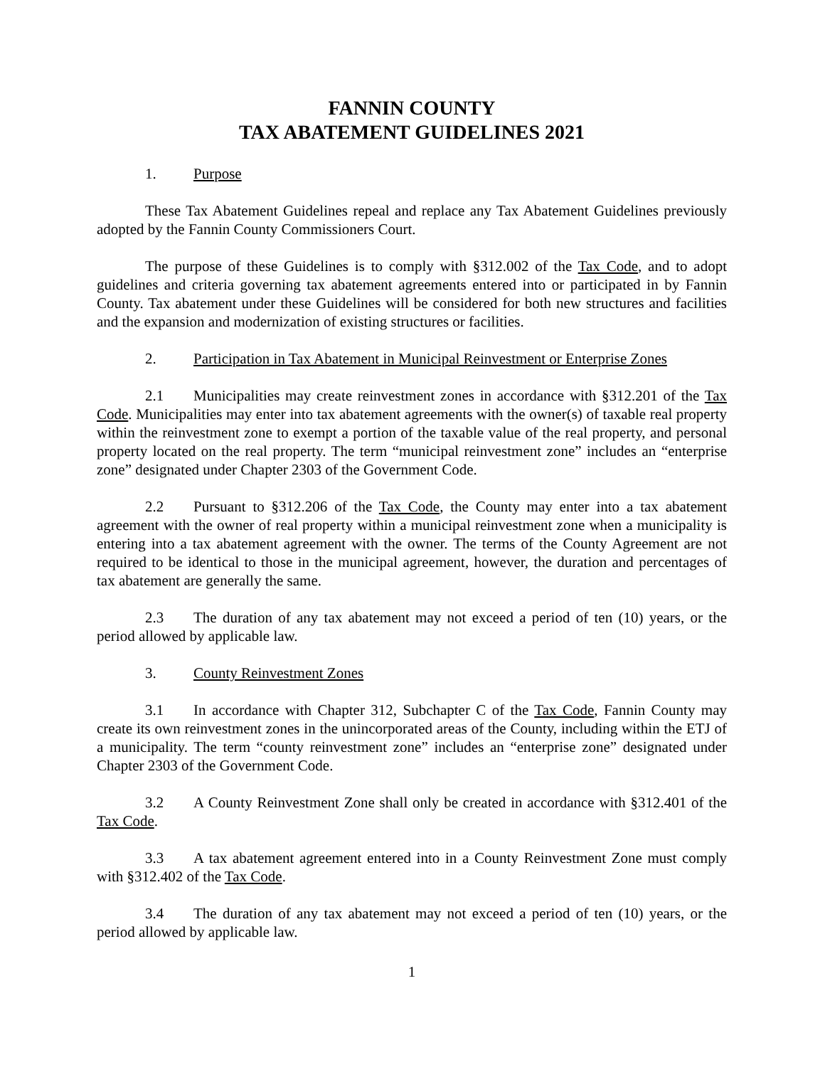FANNIN COUNTY
TAX ABATEMENT GUIDELINES 2021
1. Purpose
These Tax Abatement Guidelines repeal and replace any Tax Abatement Guidelines previously adopted by the Fannin County Commissioners Court.
The purpose of these Guidelines is to comply with §312.002 of the Tax Code, and to adopt guidelines and criteria governing tax abatement agreements entered into or participated in by Fannin County. Tax abatement under these Guidelines will be considered for both new structures and facilities and the expansion and modernization of existing structures or facilities.
2. Participation in Tax Abatement in Municipal Reinvestment or Enterprise Zones
2.1 Municipalities may create reinvestment zones in accordance with §312.201 of the Tax Code. Municipalities may enter into tax abatement agreements with the owner(s) of taxable real property within the reinvestment zone to exempt a portion of the taxable value of the real property, and personal property located on the real property. The term “municipal reinvestment zone” includes an “enterprise zone” designated under Chapter 2303 of the Government Code.
2.2 Pursuant to §312.206 of the Tax Code, the County may enter into a tax abatement agreement with the owner of real property within a municipal reinvestment zone when a municipality is entering into a tax abatement agreement with the owner. The terms of the County Agreement are not required to be identical to those in the municipal agreement, however, the duration and percentages of tax abatement are generally the same.
2.3 The duration of any tax abatement may not exceed a period of ten (10) years, or the period allowed by applicable law.
3. County Reinvestment Zones
3.1 In accordance with Chapter 312, Subchapter C of the Tax Code, Fannin County may create its own reinvestment zones in the unincorporated areas of the County, including within the ETJ of a municipality. The term “county reinvestment zone” includes an “enterprise zone” designated under Chapter 2303 of the Government Code.
3.2 A County Reinvestment Zone shall only be created in accordance with §312.401 of the Tax Code.
3.3 A tax abatement agreement entered into in a County Reinvestment Zone must comply with §312.402 of the Tax Code.
3.4 The duration of any tax abatement may not exceed a period of ten (10) years, or the period allowed by applicable law.
1